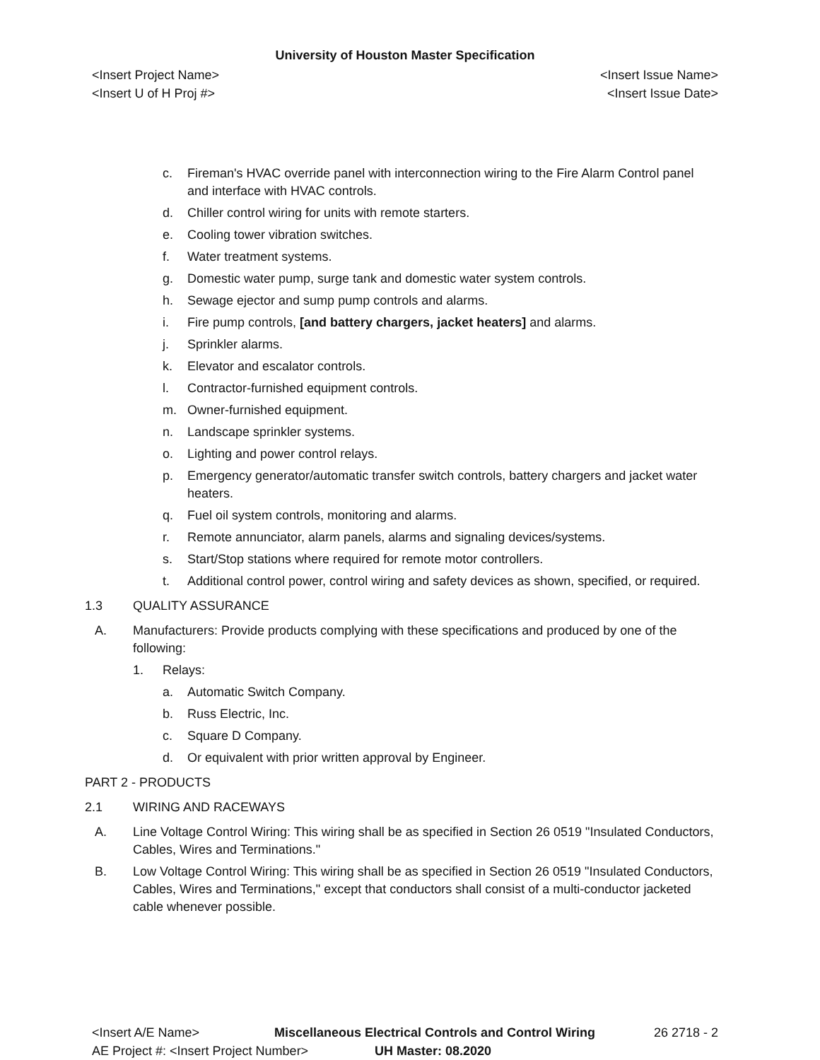University of Houston Master Specification
<Insert Project Name>
<Insert U of H Proj #>
<Insert Issue Name>
<Insert Issue Date>
c. Fireman's HVAC override panel with interconnection wiring to the Fire Alarm Control panel and interface with HVAC controls.
d. Chiller control wiring for units with remote starters.
e. Cooling tower vibration switches.
f. Water treatment systems.
g. Domestic water pump, surge tank and domestic water system controls.
h. Sewage ejector and sump pump controls and alarms.
i. Fire pump controls, [and battery chargers, jacket heaters] and alarms.
j. Sprinkler alarms.
k. Elevator and escalator controls.
l. Contractor-furnished equipment controls.
m. Owner-furnished equipment.
n. Landscape sprinkler systems.
o. Lighting and power control relays.
p. Emergency generator/automatic transfer switch controls, battery chargers and jacket water heaters.
q. Fuel oil system controls, monitoring and alarms.
r. Remote annunciator, alarm panels, alarms and signaling devices/systems.
s. Start/Stop stations where required for remote motor controllers.
t. Additional control power, control wiring and safety devices as shown, specified, or required.
1.3 QUALITY ASSURANCE
A. Manufacturers: Provide products complying with these specifications and produced by one of the following:
1. Relays:
a. Automatic Switch Company.
b. Russ Electric, Inc.
c. Square D Company.
d. Or equivalent with prior written approval by Engineer.
PART 2 - PRODUCTS
2.1 WIRING AND RACEWAYS
A. Line Voltage Control Wiring: This wiring shall be as specified in Section 26 0519 "Insulated Conductors, Cables, Wires and Terminations."
B. Low Voltage Control Wiring: This wiring shall be as specified in Section 26 0519 "Insulated Conductors, Cables, Wires and Terminations," except that conductors shall consist of a multi-conductor jacketed cable whenever possible.
<Insert A/E Name> Miscellaneous Electrical Controls and Control Wiring 26 2718 - 2
AE Project #: <Insert Project Number> UH Master: 08.2020